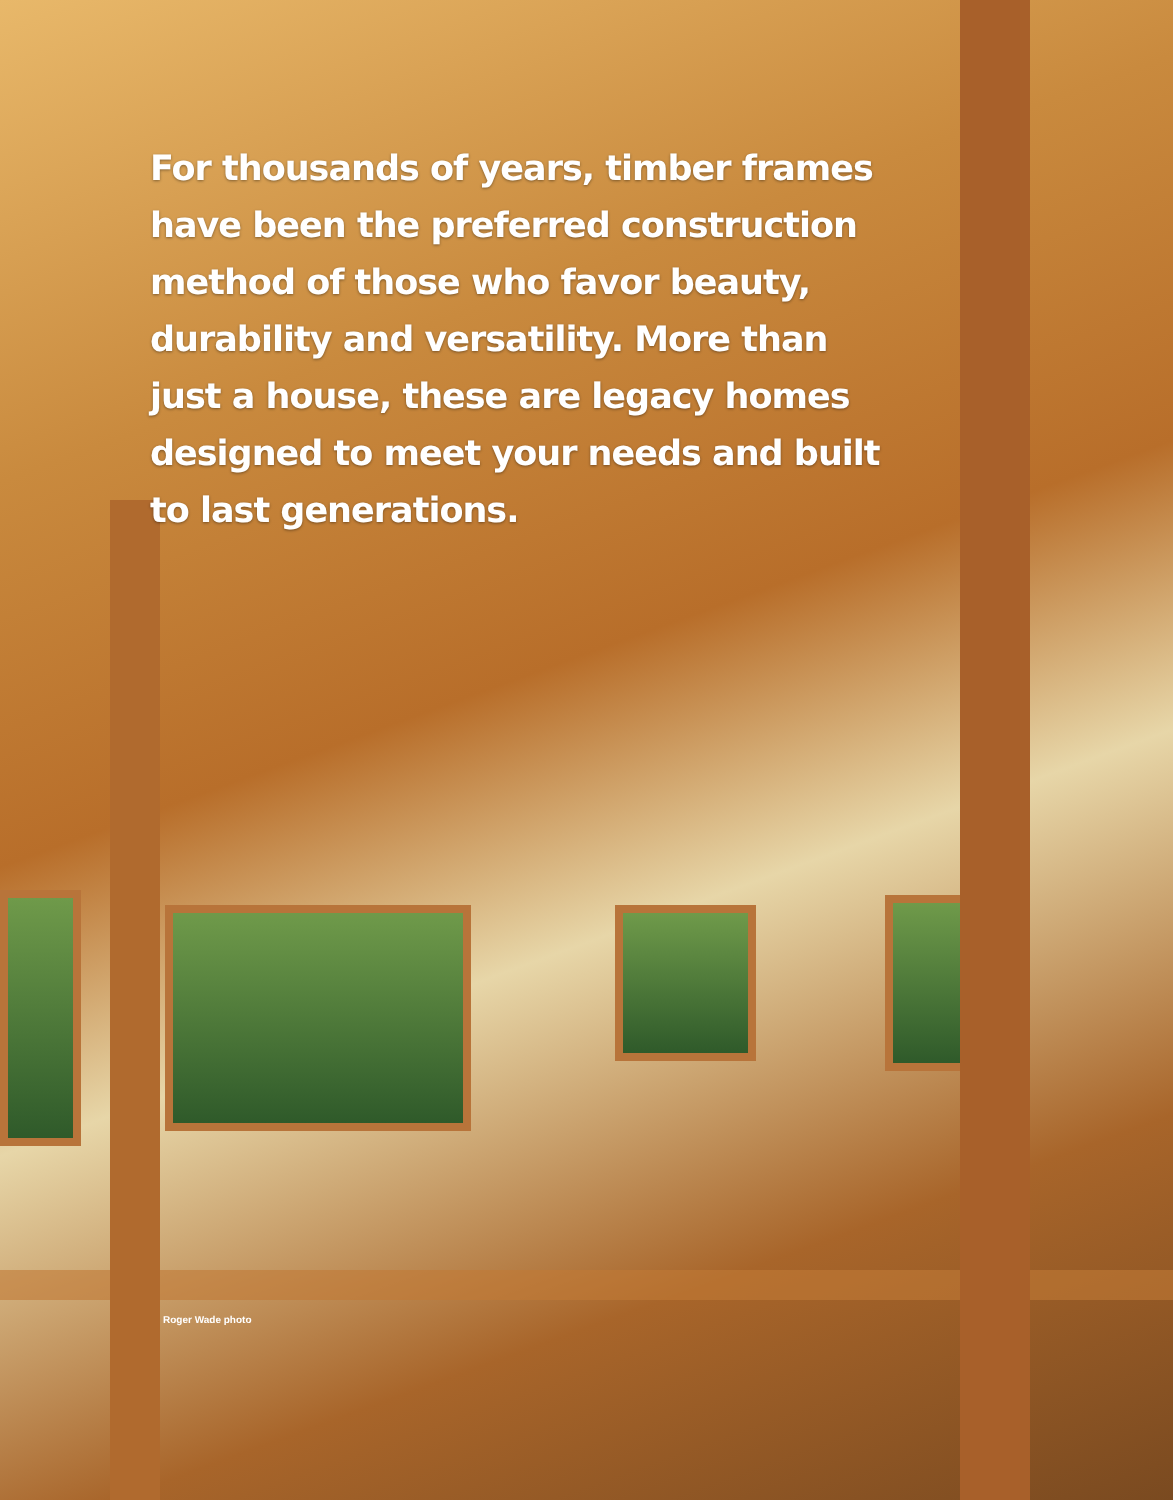For thousands of years, timber frames have been the preferred construction method of those who favor beauty, durability and versatility. More than just a house, these are legacy homes designed to meet your needs and built to last generations.
Roger Wade photo